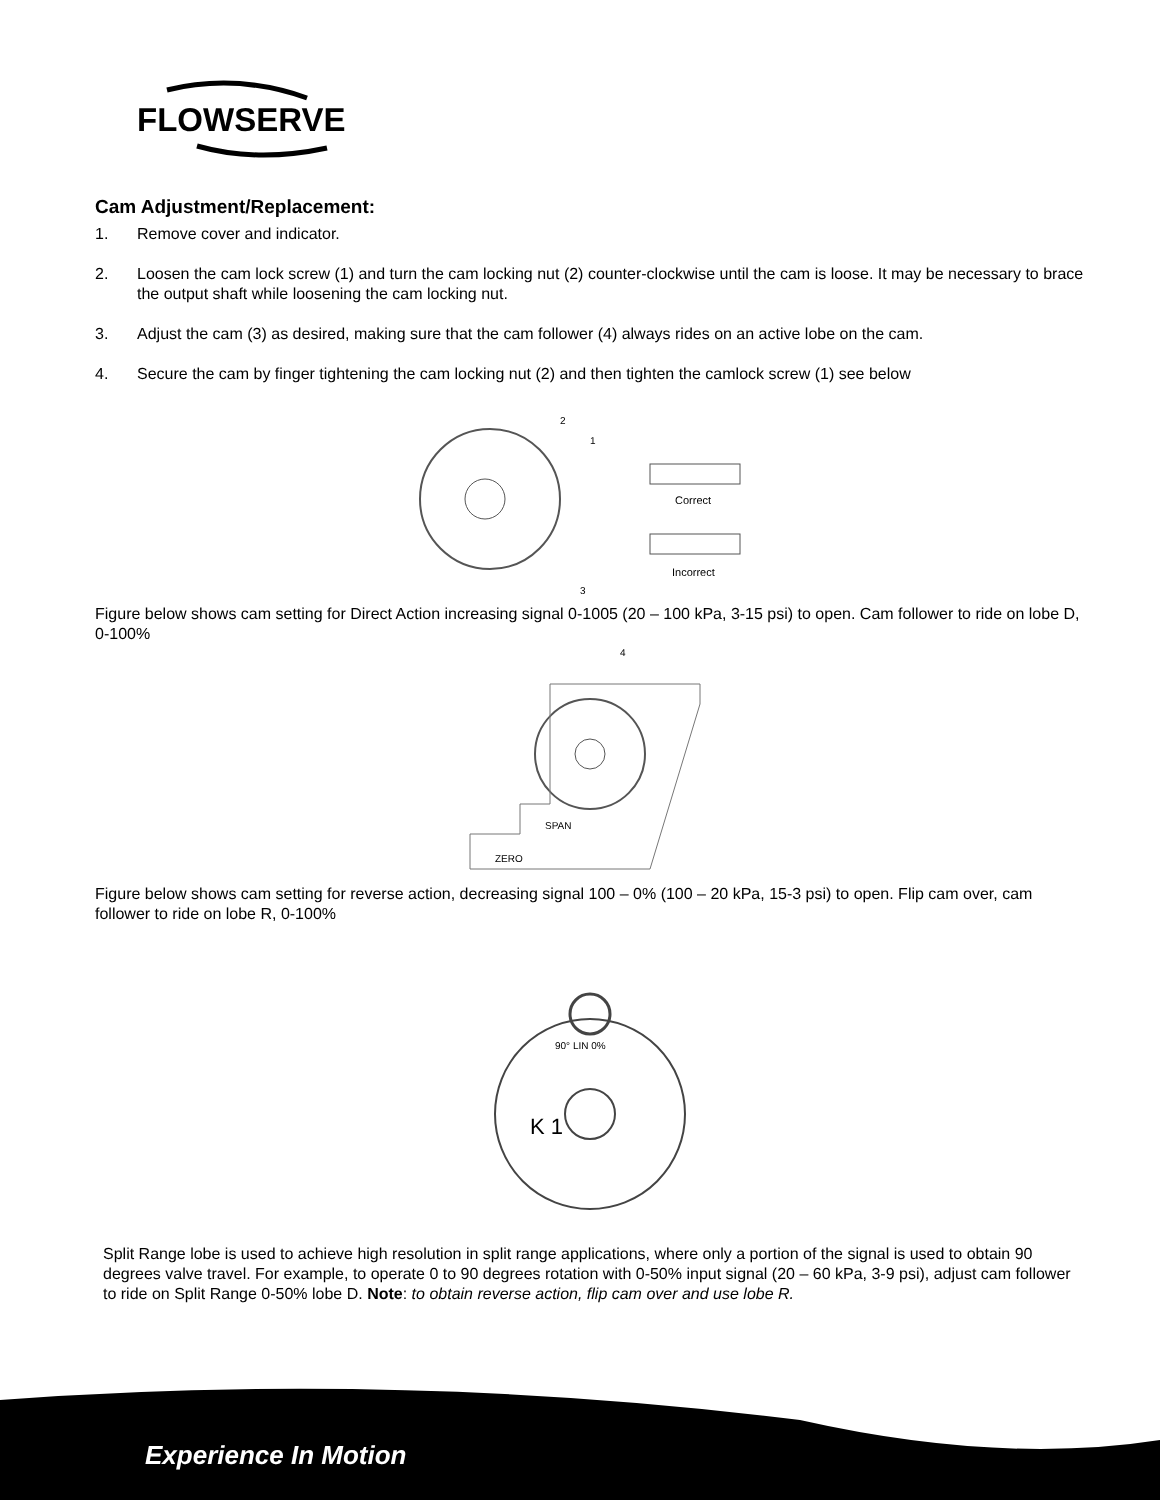FLOWSERVE
Cam Adjustment/Replacement:
1. Remove cover and indicator.
2. Loosen the cam lock screw (1) and turn the cam locking nut (2) counter-clockwise until the cam is loose. It may be necessary to brace the output shaft while loosening the cam locking nut.
3. Adjust the cam (3) as desired, making sure that the cam follower (4) always rides on an active lobe on the cam.
4. Secure the cam by finger tightening the cam locking nut (2) and then tighten the camlock screw (1) see below
2
1
3
Correct
Incorrect
Figure below shows cam setting for Direct Action increasing signal 0-1005 (20 – 100 kPa, 3-15 psi) to open. Cam follower to ride on lobe D, 0-100%
4
SPAN
ZERO
Figure below shows cam setting for reverse action, decreasing signal 100 – 0% (100 – 20 kPa, 15-3 psi) to open. Flip cam over, cam follower to ride on lobe R, 0-100%
K 1
90° LIN 0%
Split Range lobe is used to achieve high resolution in split range applications, where only a portion of the signal is used to obtain 90 degrees valve travel. For example, to operate 0 to 90 degrees rotation with 0-50% input signal (20 – 60 kPa, 3-9 psi), adjust cam follower to ride on Split Range 0-50% lobe D. Note: to obtain reverse action, flip cam over and use lobe R.
Experience In Motion